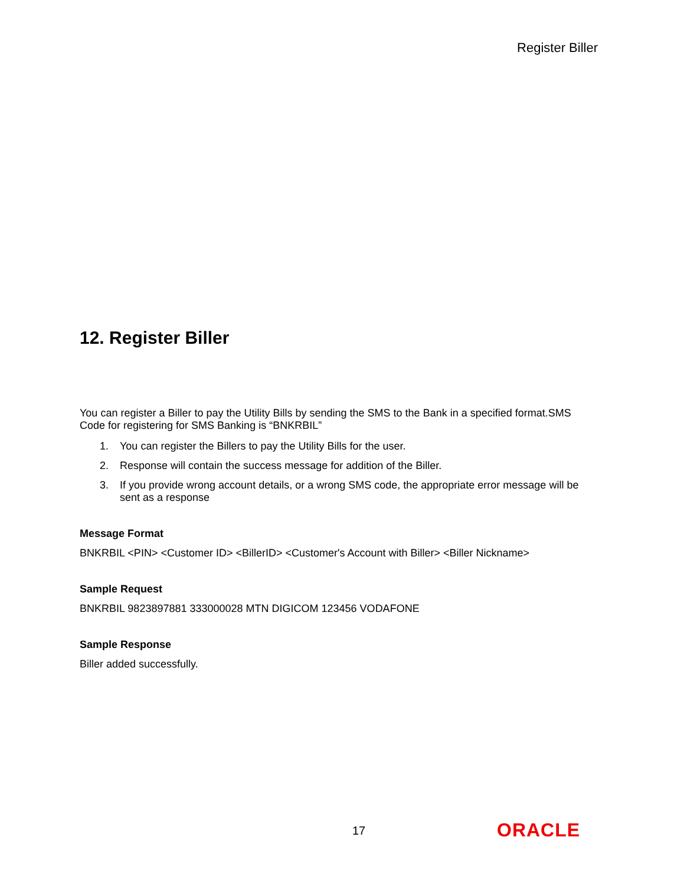Register Biller
12. Register Biller
You can register a Biller to pay the Utility Bills by sending the SMS to the Bank in a specified format.SMS Code for registering for SMS Banking is “BNKRBIL”
1. You can register the Billers to pay the Utility Bills for the user.
2. Response will contain the success message for addition of the Biller.
3. If you provide wrong account details, or a wrong SMS code, the appropriate error message will be sent as a response
Message Format
BNKRBIL <PIN> <Customer ID> <BillerID> <Customer's Account with Biller> <Biller Nickname>
Sample Request
BNKRBIL 9823897881 333000028 MTN DIGICOM 123456 VODAFONE
Sample Response
Biller added successfully.
17 ORACLE